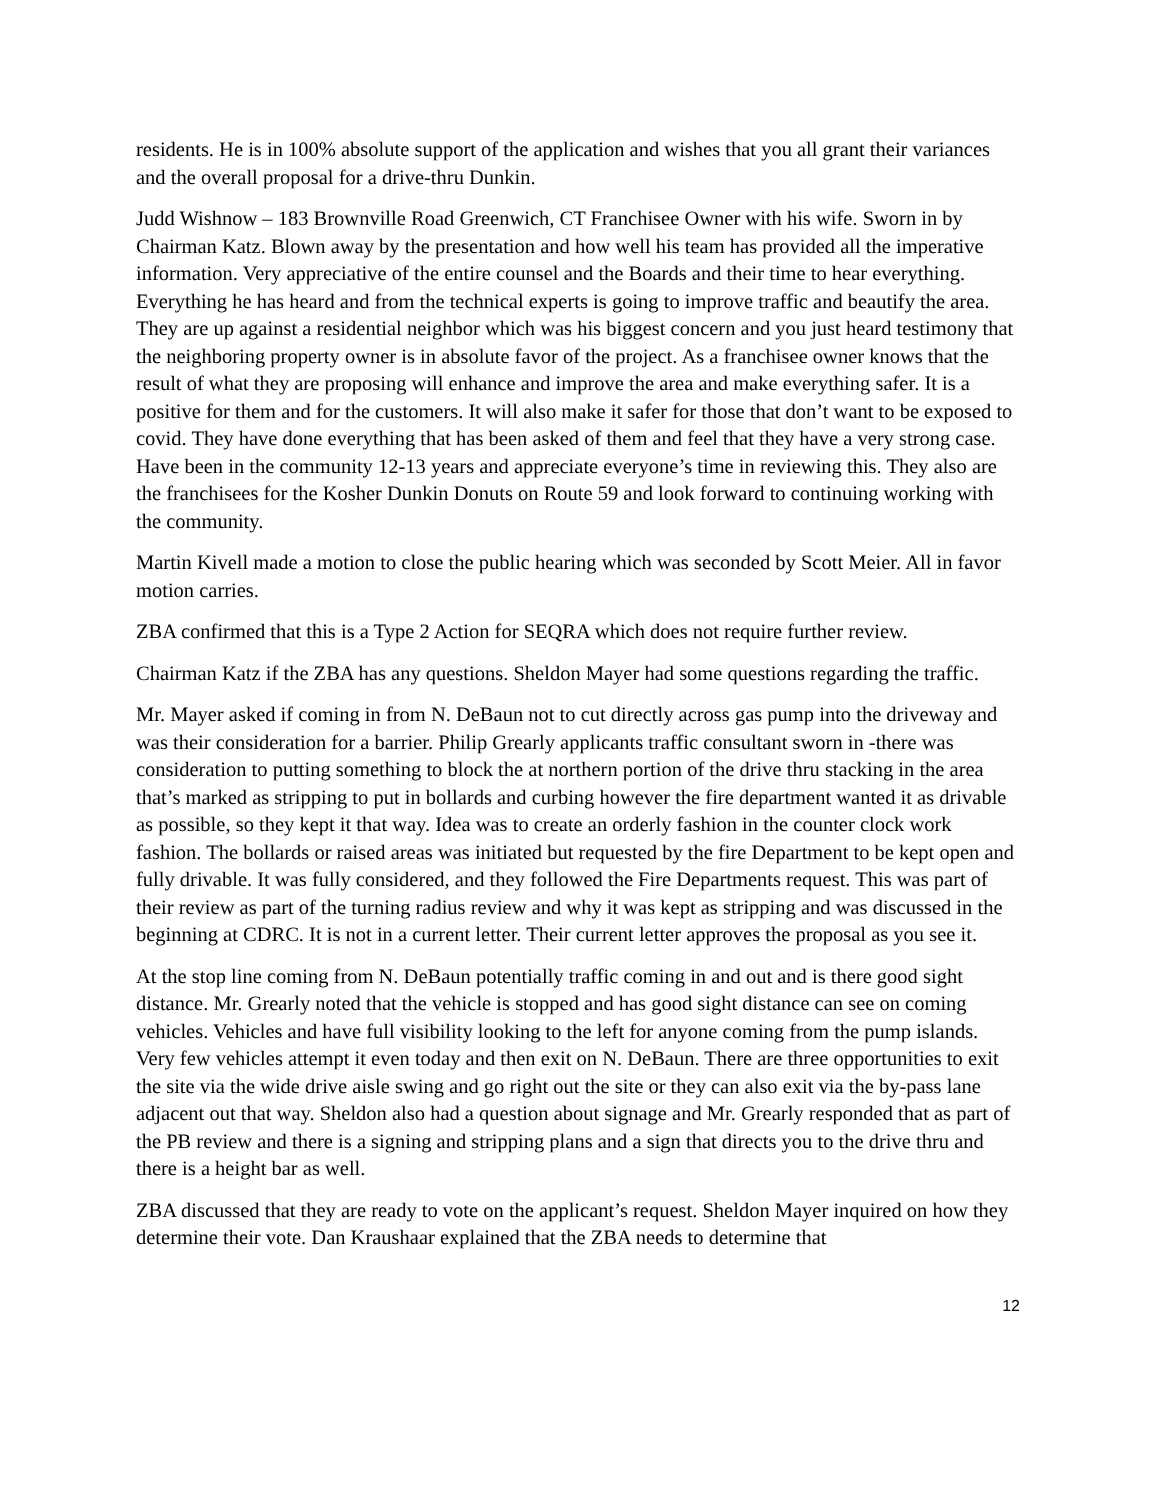residents. He is in 100% absolute support of the application and wishes that you all grant their variances and the overall proposal for a drive-thru Dunkin.
Judd Wishnow – 183 Brownville Road Greenwich, CT Franchisee Owner with his wife. Sworn in by Chairman Katz. Blown away by the presentation and how well his team has provided all the imperative information. Very appreciative of the entire counsel and the Boards and their time to hear everything. Everything he has heard and from the technical experts is going to improve traffic and beautify the area. They are up against a residential neighbor which was his biggest concern and you just heard testimony that the neighboring property owner is in absolute favor of the project. As a franchisee owner knows that the result of what they are proposing will enhance and improve the area and make everything safer. It is a positive for them and for the customers. It will also make it safer for those that don’t want to be exposed to covid. They have done everything that has been asked of them and feel that they have a very strong case. Have been in the community 12-13 years and appreciate everyone’s time in reviewing this. They also are the franchisees for the Kosher Dunkin Donuts on Route 59 and look forward to continuing working with the community.
Martin Kivell made a motion to close the public hearing which was seconded by Scott Meier. All in favor motion carries.
ZBA confirmed that this is a Type 2 Action for SEQRA which does not require further review.
Chairman Katz if the ZBA has any questions. Sheldon Mayer had some questions regarding the traffic.
Mr. Mayer asked if coming in from N. DeBaun not to cut directly across gas pump into the driveway and was their consideration for a barrier. Philip Grearly applicants traffic consultant sworn in -there was consideration to putting something to block the at northern portion of the drive thru stacking in the area that’s marked as stripping to put in bollards and curbing however the fire department wanted it as drivable as possible, so they kept it that way. Idea was to create an orderly fashion in the counter clock work fashion. The bollards or raised areas was initiated but requested by the fire Department to be kept open and fully drivable. It was fully considered, and they followed the Fire Departments request. This was part of their review as part of the turning radius review and why it was kept as stripping and was discussed in the beginning at CDRC. It is not in a current letter. Their current letter approves the proposal as you see it.
At the stop line coming from N. DeBaun potentially traffic coming in and out and is there good sight distance. Mr. Grearly noted that the vehicle is stopped and has good sight distance can see on coming vehicles. Vehicles and have full visibility looking to the left for anyone coming from the pump islands. Very few vehicles attempt it even today and then exit on N. DeBaun. There are three opportunities to exit the site via the wide drive aisle swing and go right out the site or they can also exit via the by-pass lane adjacent out that way. Sheldon also had a question about signage and Mr. Grearly responded that as part of the PB review and there is a signing and stripping plans and a sign that directs you to the drive thru and there is a height bar as well.
ZBA discussed that they are ready to vote on the applicant’s request. Sheldon Mayer inquired on how they determine their vote. Dan Kraushaar explained that the ZBA needs to determine that
12